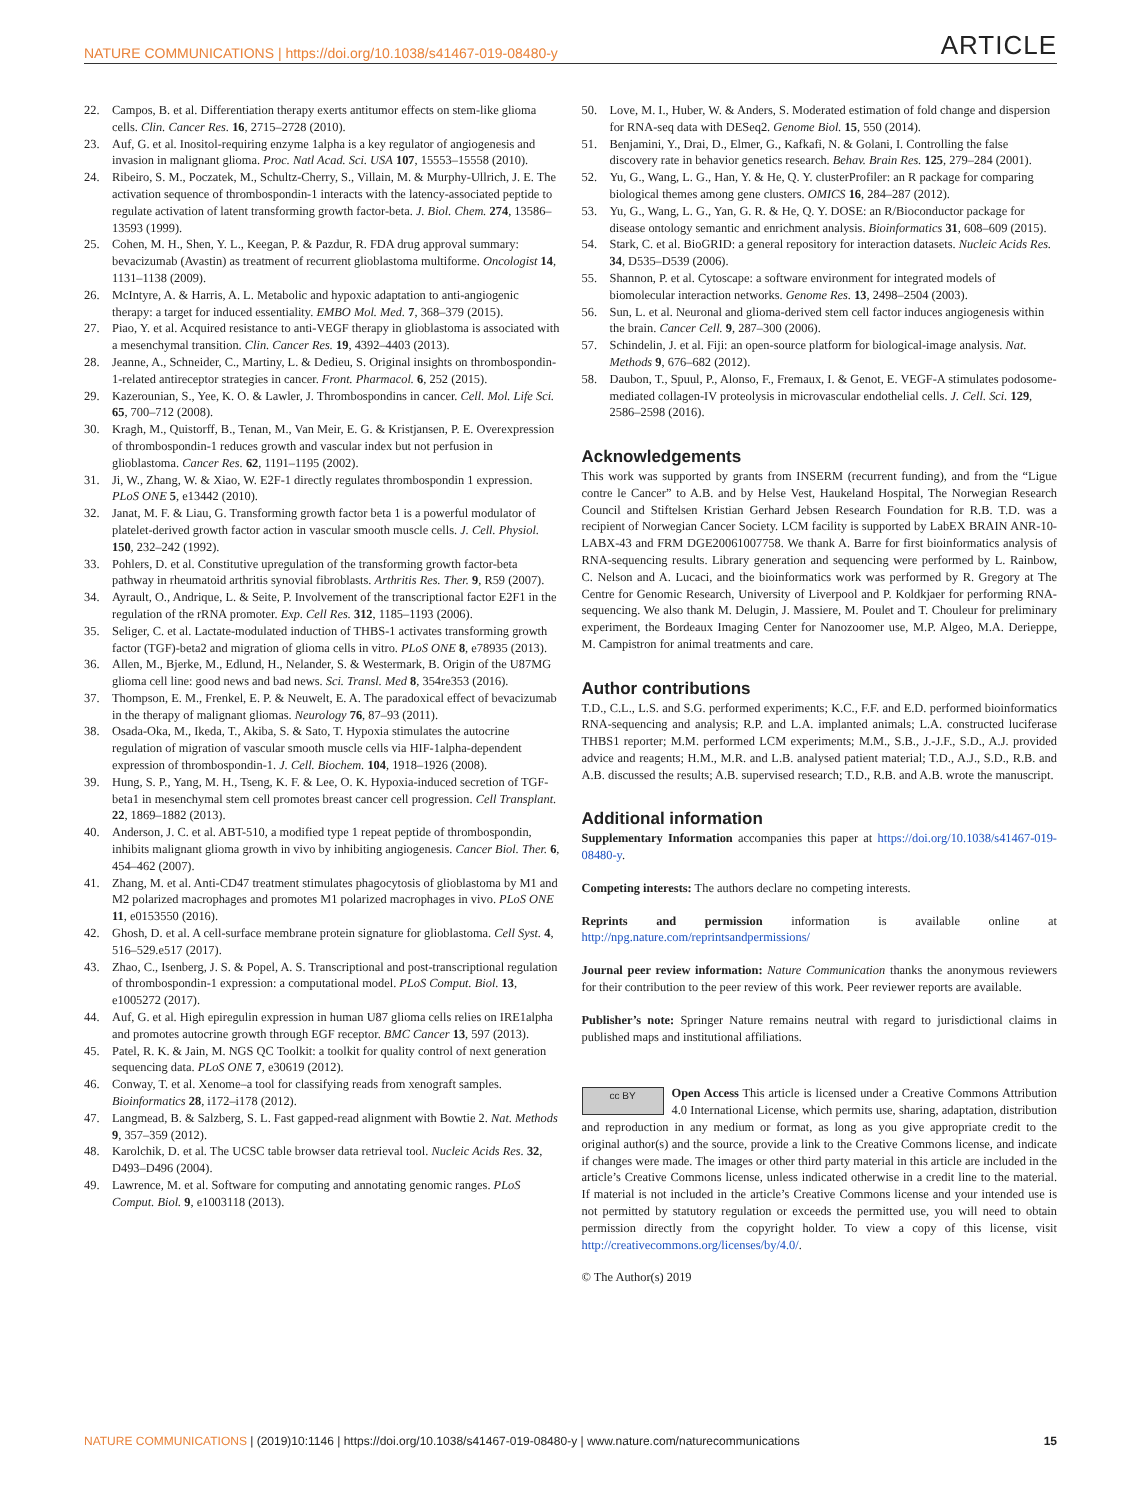NATURE COMMUNICATIONS | https://doi.org/10.1038/s41467-019-08480-y ARTICLE
22. Campos, B. et al. Differentiation therapy exerts antitumor effects on stem-like glioma cells. Clin. Cancer Res. 16, 2715–2728 (2010).
23. Auf, G. et al. Inositol-requiring enzyme 1alpha is a key regulator of angiogenesis and invasion in malignant glioma. Proc. Natl Acad. Sci. USA 107, 15553–15558 (2010).
24. Ribeiro, S. M., Poczatek, M., Schultz-Cherry, S., Villain, M. & Murphy-Ullrich, J. E. The activation sequence of thrombospondin-1 interacts with the latency-associated peptide to regulate activation of latent transforming growth factor-beta. J. Biol. Chem. 274, 13586–13593 (1999).
25. Cohen, M. H., Shen, Y. L., Keegan, P. & Pazdur, R. FDA drug approval summary: bevacizumab (Avastin) as treatment of recurrent glioblastoma multiforme. Oncologist 14, 1131–1138 (2009).
26. McIntyre, A. & Harris, A. L. Metabolic and hypoxic adaptation to anti-angiogenic therapy: a target for induced essentiality. EMBO Mol. Med. 7, 368–379 (2015).
27. Piao, Y. et al. Acquired resistance to anti-VEGF therapy in glioblastoma is associated with a mesenchymal transition. Clin. Cancer Res. 19, 4392–4403 (2013).
28. Jeanne, A., Schneider, C., Martiny, L. & Dedieu, S. Original insights on thrombospondin-1-related antireceptor strategies in cancer. Front. Pharmacol. 6, 252 (2015).
29. Kazerounian, S., Yee, K. O. & Lawler, J. Thrombospondins in cancer. Cell. Mol. Life Sci. 65, 700–712 (2008).
30. Kragh, M., Quistorff, B., Tenan, M., Van Meir, E. G. & Kristjansen, P. E. Overexpression of thrombospondin-1 reduces growth and vascular index but not perfusion in glioblastoma. Cancer Res. 62, 1191–1195 (2002).
31. Ji, W., Zhang, W. & Xiao, W. E2F-1 directly regulates thrombospondin 1 expression. PLoS ONE 5, e13442 (2010).
32. Janat, M. F. & Liau, G. Transforming growth factor beta 1 is a powerful modulator of platelet-derived growth factor action in vascular smooth muscle cells. J. Cell. Physiol. 150, 232–242 (1992).
33. Pohlers, D. et al. Constitutive upregulation of the transforming growth factor-beta pathway in rheumatoid arthritis synovial fibroblasts. Arthritis Res. Ther. 9, R59 (2007).
34. Ayrault, O., Andrique, L. & Seite, P. Involvement of the transcriptional factor E2F1 in the regulation of the rRNA promoter. Exp. Cell Res. 312, 1185–1193 (2006).
35. Seliger, C. et al. Lactate-modulated induction of THBS-1 activates transforming growth factor (TGF)-beta2 and migration of glioma cells in vitro. PLoS ONE 8, e78935 (2013).
36. Allen, M., Bjerke, M., Edlund, H., Nelander, S. & Westermark, B. Origin of the U87MG glioma cell line: good news and bad news. Sci. Transl. Med 8, 354re353 (2016).
37. Thompson, E. M., Frenkel, E. P. & Neuwelt, E. A. The paradoxical effect of bevacizumab in the therapy of malignant gliomas. Neurology 76, 87–93 (2011).
38. Osada-Oka, M., Ikeda, T., Akiba, S. & Sato, T. Hypoxia stimulates the autocrine regulation of migration of vascular smooth muscle cells via HIF-1alpha-dependent expression of thrombospondin-1. J. Cell. Biochem. 104, 1918–1926 (2008).
39. Hung, S. P., Yang, M. H., Tseng, K. F. & Lee, O. K. Hypoxia-induced secretion of TGF-beta1 in mesenchymal stem cell promotes breast cancer cell progression. Cell Transplant. 22, 1869–1882 (2013).
40. Anderson, J. C. et al. ABT-510, a modified type 1 repeat peptide of thrombospondin, inhibits malignant glioma growth in vivo by inhibiting angiogenesis. Cancer Biol. Ther. 6, 454–462 (2007).
41. Zhang, M. et al. Anti-CD47 treatment stimulates phagocytosis of glioblastoma by M1 and M2 polarized macrophages and promotes M1 polarized macrophages in vivo. PLoS ONE 11, e0153550 (2016).
42. Ghosh, D. et al. A cell-surface membrane protein signature for glioblastoma. Cell Syst. 4, 516–529.e517 (2017).
43. Zhao, C., Isenberg, J. S. & Popel, A. S. Transcriptional and post-transcriptional regulation of thrombospondin-1 expression: a computational model. PLoS Comput. Biol. 13, e1005272 (2017).
44. Auf, G. et al. High epiregulin expression in human U87 glioma cells relies on IRE1alpha and promotes autocrine growth through EGF receptor. BMC Cancer 13, 597 (2013).
45. Patel, R. K. & Jain, M. NGS QC Toolkit: a toolkit for quality control of next generation sequencing data. PLoS ONE 7, e30619 (2012).
46. Conway, T. et al. Xenome–a tool for classifying reads from xenograft samples. Bioinformatics 28, i172–i178 (2012).
47. Langmead, B. & Salzberg, S. L. Fast gapped-read alignment with Bowtie 2. Nat. Methods 9, 357–359 (2012).
48. Karolchik, D. et al. The UCSC table browser data retrieval tool. Nucleic Acids Res. 32, D493–D496 (2004).
49. Lawrence, M. et al. Software for computing and annotating genomic ranges. PLoS Comput. Biol. 9, e1003118 (2013).
50. Love, M. I., Huber, W. & Anders, S. Moderated estimation of fold change and dispersion for RNA-seq data with DESeq2. Genome Biol. 15, 550 (2014).
51. Benjamini, Y., Drai, D., Elmer, G., Kafkafi, N. & Golani, I. Controlling the false discovery rate in behavior genetics research. Behav. Brain Res. 125, 279–284 (2001).
52. Yu, G., Wang, L. G., Han, Y. & He, Q. Y. clusterProfiler: an R package for comparing biological themes among gene clusters. OMICS 16, 284–287 (2012).
53. Yu, G., Wang, L. G., Yan, G. R. & He, Q. Y. DOSE: an R/Bioconductor package for disease ontology semantic and enrichment analysis. Bioinformatics 31, 608–609 (2015).
54. Stark, C. et al. BioGRID: a general repository for interaction datasets. Nucleic Acids Res. 34, D535–D539 (2006).
55. Shannon, P. et al. Cytoscape: a software environment for integrated models of biomolecular interaction networks. Genome Res. 13, 2498–2504 (2003).
56. Sun, L. et al. Neuronal and glioma-derived stem cell factor induces angiogenesis within the brain. Cancer Cell. 9, 287–300 (2006).
57. Schindelin, J. et al. Fiji: an open-source platform for biological-image analysis. Nat. Methods 9, 676–682 (2012).
58. Daubon, T., Spuul, P., Alonso, F., Fremaux, I. & Genot, E. VEGF-A stimulates podosome-mediated collagen-IV proteolysis in microvascular endothelial cells. J. Cell. Sci. 129, 2586–2598 (2016).
Acknowledgements
This work was supported by grants from INSERM (recurrent funding), and from the “Ligue contre le Cancer” to A.B. and by Helse Vest, Haukeland Hospital, The Norwegian Research Council and Stiftelsen Kristian Gerhard Jebsen Research Foundation for R.B. T.D. was a recipient of Norwegian Cancer Society. LCM facility is supported by LabEX BRAIN ANR-10-LABX-43 and FRM DGE20061007758. We thank A. Barre for first bioinformatics analysis of RNA-sequencing results. Library generation and sequencing were performed by L. Rainbow, C. Nelson and A. Lucaci, and the bioinformatics work was performed by R. Gregory at The Centre for Genomic Research, University of Liverpool and P. Koldkjaer for performing RNA-sequencing. We also thank M. Delugin, J. Massiere, M. Poulet and T. Chouleur for preliminary experiment, the Bordeaux Imaging Center for Nanozoomer use, M.P. Algeo, M.A. Derieppe, M. Campistron for animal treatments and care.
Author contributions
T.D., C.L., L.S. and S.G. performed experiments; K.C., F.F. and E.D. performed bioinformatics RNA-sequencing and analysis; R.P. and L.A. implanted animals; L.A. constructed luciferase THBS1 reporter; M.M. performed LCM experiments; M.M., S.B., J.-J.F., S.D., A.J. provided advice and reagents; H.M., M.R. and L.B. analysed patient material; T.D., A.J., S.D., R.B. and A.B. discussed the results; A.B. supervised research; T.D., R.B. and A.B. wrote the manuscript.
Additional information
Supplementary Information accompanies this paper at https://doi.org/10.1038/s41467-019-08480-y.
Competing interests: The authors declare no competing interests.
Reprints and permission information is available online at http://npg.nature.com/reprintsandpermissions/
Journal peer review information: Nature Communication thanks the anonymous reviewers for their contribution to the peer review of this work. Peer reviewer reports are available.
Publisher’s note: Springer Nature remains neutral with regard to jurisdictional claims in published maps and institutional affiliations.
cc BY Open Access This article is licensed under a Creative Commons Attribution 4.0 International License, which permits use, sharing, adaptation, distribution and reproduction in any medium or format, as long as you give appropriate credit to the original author(s) and the source, provide a link to the Creative Commons license, and indicate if changes were made. The images or other third party material in this article are included in the article’s Creative Commons license, unless indicated otherwise in a credit line to the material. If material is not included in the article’s Creative Commons license and your intended use is not permitted by statutory regulation or exceeds the permitted use, you will need to obtain permission directly from the copyright holder. To view a copy of this license, visit http://creativecommons.org/licenses/by/4.0/.
© The Author(s) 2019
NATURE COMMUNICATIONS | (2019)10:1146 | https://doi.org/10.1038/s41467-019-08480-y | www.nature.com/naturecommunications 15